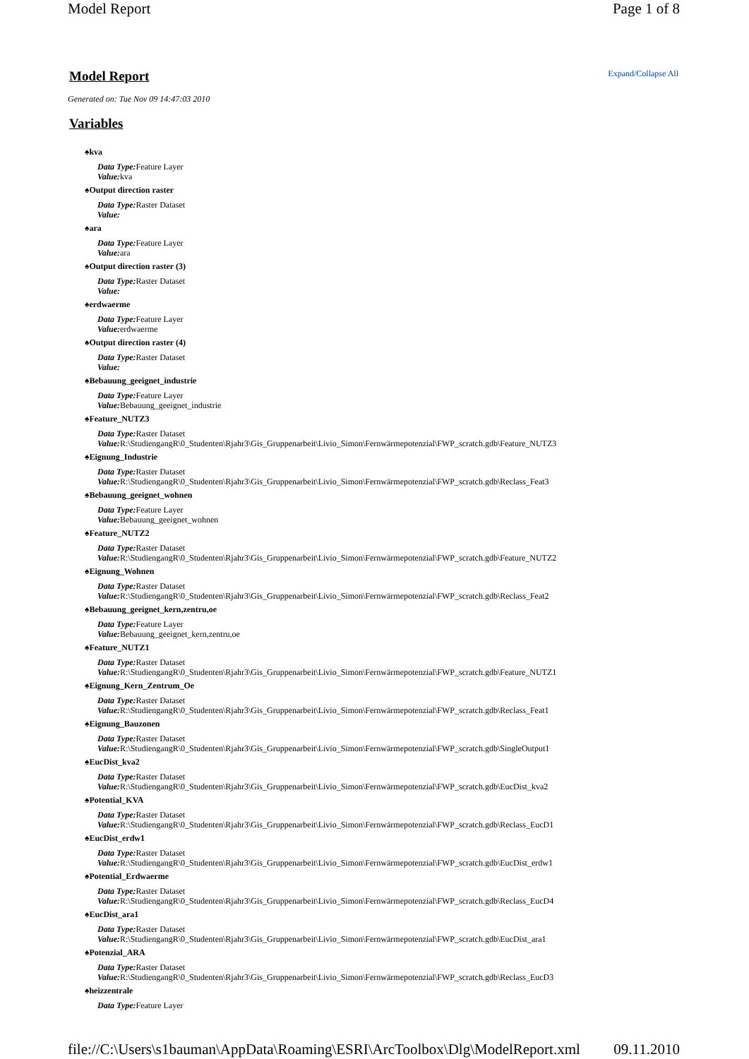Model Report Page 1 of 8
Model Report
Expand/Collapse All
Generated on: Tue Nov 09 14:47:03 2010
Variables
♠kva
Data Type: Feature Layer
Value: kva
♠Output direction raster
Data Type: Raster Dataset
Value:
♠ara
Data Type: Feature Layer
Value: ara
♠Output direction raster (3)
Data Type: Raster Dataset
Value:
♠erdwaerme
Data Type: Feature Layer
Value: erdwaerme
♠Output direction raster (4)
Data Type: Raster Dataset
Value:
♠Bebauung_geeignet_industrie
Data Type: Feature Layer
Value: Bebauung_geeignet_industrie
♠Feature_NUTZ3
Data Type: Raster Dataset
Value: R:\StudiengangR\0_Studenten\Rjahr3\Gis_Gruppenarbeit\Livio_Simon\Fernwärmepotenzial\FWP_scratch.gdb\Feature_NUTZ3
♠Eignung_Industrie
Data Type: Raster Dataset
Value: R:\StudiengangR\0_Studenten\Rjahr3\Gis_Gruppenarbeit\Livio_Simon\Fernwärmepotenzial\FWP_scratch.gdb\Reclass_Feat3
♠Bebauung_geeignet_wohnen
Data Type: Feature Layer
Value: Bebauung_geeignet_wohnen
♠Feature_NUTZ2
Data Type: Raster Dataset
Value: R:\StudiengangR\0_Studenten\Rjahr3\Gis_Gruppenarbeit\Livio_Simon\Fernwärmepotenzial\FWP_scratch.gdb\Feature_NUTZ2
♠Eignung_Wohnen
Data Type: Raster Dataset
Value: R:\StudiengangR\0_Studenten\Rjahr3\Gis_Gruppenarbeit\Livio_Simon\Fernwärmepotenzial\FWP_scratch.gdb\Reclass_Feat2
♠Bebauung_geeignet_kern,zentru,oe
Data Type: Feature Layer
Value: Bebauung_geeignet_kern,zentru,oe
♠Feature_NUTZ1
Data Type: Raster Dataset
Value: R:\StudiengangR\0_Studenten\Rjahr3\Gis_Gruppenarbeit\Livio_Simon\Fernwärmepotenzial\FWP_scratch.gdb\Feature_NUTZ1
♠Eignung_Kern_Zentrum_Oe
Data Type: Raster Dataset
Value: R:\StudiengangR\0_Studenten\Rjahr3\Gis_Gruppenarbeit\Livio_Simon\Fernwärmepotenzial\FWP_scratch.gdb\Reclass_Feat1
♠Eignung_Bauzonen
Data Type: Raster Dataset
Value: R:\StudiengangR\0_Studenten\Rjahr3\Gis_Gruppenarbeit\Livio_Simon\Fernwärmepotenzial\FWP_scratch.gdb\SingleOutput1
♠EucDist_kva2
Data Type: Raster Dataset
Value: R:\StudiengangR\0_Studenten\Rjahr3\Gis_Gruppenarbeit\Livio_Simon\Fernwärmepotenzial\FWP_scratch.gdb\EucDist_kva2
♠Potential_KVA
Data Type: Raster Dataset
Value: R:\StudiengangR\0_Studenten\Rjahr3\Gis_Gruppenarbeit\Livio_Simon\Fernwärmepotenzial\FWP_scratch.gdb\Reclass_EucD1
♠EucDist_erdw1
Data Type: Raster Dataset
Value: R:\StudiengangR\0_Studenten\Rjahr3\Gis_Gruppenarbeit\Livio_Simon\Fernwärmepotenzial\FWP_scratch.gdb\EucDist_erdw1
♠Potential_Erdwaerme
Data Type: Raster Dataset
Value: R:\StudiengangR\0_Studenten\Rjahr3\Gis_Gruppenarbeit\Livio_Simon\Fernwärmepotenzial\FWP_scratch.gdb\Reclass_EucD4
♠EucDist_ara1
Data Type: Raster Dataset
Value: R:\StudiengangR\0_Studenten\Rjahr3\Gis_Gruppenarbeit\Livio_Simon\Fernwärmepotenzial\FWP_scratch.gdb\EucDist_ara1
♠Potenzial_ARA
Data Type: Raster Dataset
Value: R:\StudiengangR\0_Studenten\Rjahr3\Gis_Gruppenarbeit\Livio_Simon\Fernwärmepotenzial\FWP_scratch.gdb\Reclass_EucD3
♠heizzentrale
Data Type: Feature Layer
file://C:\Users\s1bauman\AppData\Roaming\ESRI\ArcToolbox\Dlg\ModelReport.xml 09.11.2010